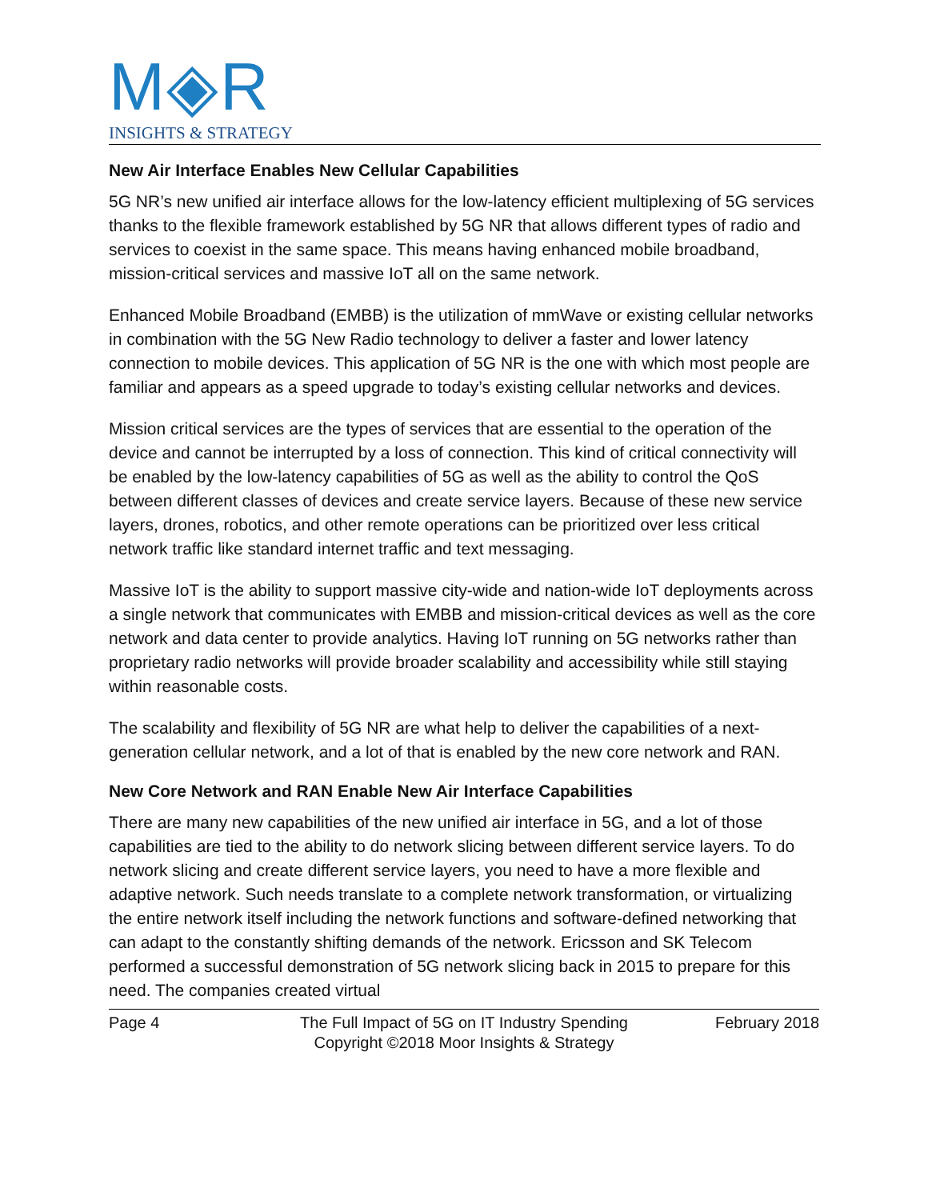M◈R
INSIGHTS & STRATEGY
New Air Interface Enables New Cellular Capabilities
5G NR’s new unified air interface allows for the low-latency efficient multiplexing of 5G services thanks to the flexible framework established by 5G NR that allows different types of radio and services to coexist in the same space. This means having enhanced mobile broadband, mission-critical services and massive IoT all on the same network.
Enhanced Mobile Broadband (EMBB) is the utilization of mmWave or existing cellular networks in combination with the 5G New Radio technology to deliver a faster and lower latency connection to mobile devices. This application of 5G NR is the one with which most people are familiar and appears as a speed upgrade to today’s existing cellular networks and devices.
Mission critical services are the types of services that are essential to the operation of the device and cannot be interrupted by a loss of connection. This kind of critical connectivity will be enabled by the low-latency capabilities of 5G as well as the ability to control the QoS between different classes of devices and create service layers. Because of these new service layers, drones, robotics, and other remote operations can be prioritized over less critical network traffic like standard internet traffic and text messaging.
Massive IoT is the ability to support massive city-wide and nation-wide IoT deployments across a single network that communicates with EMBB and mission-critical devices as well as the core network and data center to provide analytics. Having IoT running on 5G networks rather than proprietary radio networks will provide broader scalability and accessibility while still staying within reasonable costs.
The scalability and flexibility of 5G NR are what help to deliver the capabilities of a next-generation cellular network, and a lot of that is enabled by the new core network and RAN.
New Core Network and RAN Enable New Air Interface Capabilities
There are many new capabilities of the new unified air interface in 5G, and a lot of those capabilities are tied to the ability to do network slicing between different service layers. To do network slicing and create different service layers, you need to have a more flexible and adaptive network. Such needs translate to a complete network transformation, or virtualizing the entire network itself including the network functions and software-defined networking that can adapt to the constantly shifting demands of the network. Ericsson and SK Telecom performed a successful demonstration of 5G network slicing back in 2015 to prepare for this need. The companies created virtual
Page 4 The Full Impact of 5G on IT Industry Spending
Copyright ©2018 Moor Insights & Strategy
February 2018